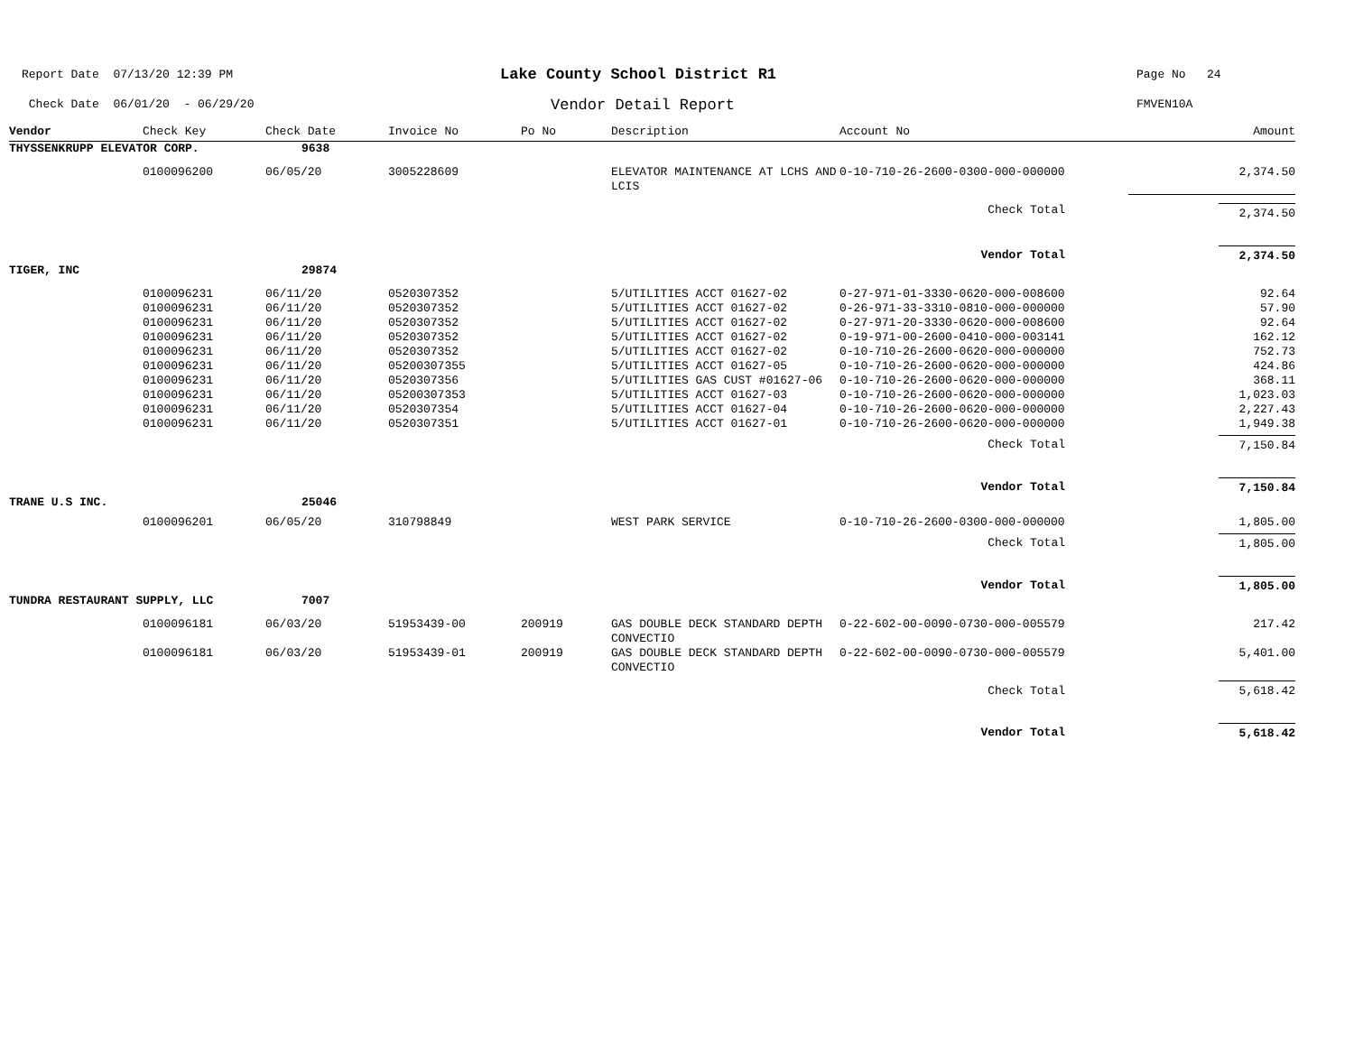Report Date 07/13/20 12:39 PM
Check Date 06/01/20 - 06/29/20
Lake County School District R1
Vendor Detail Report
Page No 24
FMVEN10A
| Vendor | Check Key | Check Date | Invoice No | Po No | Description | Account No | Amount |
| --- | --- | --- | --- | --- | --- | --- | --- |
| THYSSENKRUPP ELEVATOR CORP. | | 9638 | | | | | |
| | 0100096200 | 06/05/20 | 3005228609 | | ELEVATOR MAINTENANCE AT LCHS AND LCIS | 0-10-710-26-2600-0300-000-000000 | 2,374.50 |
| | | | | | | Check Total | 2,374.50 |
| | | | | | | Vendor Total | 2,374.50 |
| TIGER, INC | | 29874 | | | | | |
| | 0100096231 | 06/11/20 | 0520307352 | | 5/UTILITIES ACCT 01627-02 | 0-27-971-01-3330-0620-000-008600 | 92.64 |
| | 0100096231 | 06/11/20 | 0520307352 | | 5/UTILITIES ACCT 01627-02 | 0-26-971-33-3310-0810-000-000000 | 57.90 |
| | 0100096231 | 06/11/20 | 0520307352 | | 5/UTILITIES ACCT 01627-02 | 0-27-971-20-3330-0620-000-008600 | 92.64 |
| | 0100096231 | 06/11/20 | 0520307352 | | 5/UTILITIES ACCT 01627-02 | 0-19-971-00-2600-0410-000-003141 | 162.12 |
| | 0100096231 | 06/11/20 | 0520307352 | | 5/UTILITIES ACCT 01627-02 | 0-10-710-26-2600-0620-000-000000 | 752.73 |
| | 0100096231 | 06/11/20 | 05200307355 | | 5/UTILITIES ACCT 01627-05 | 0-10-710-26-2600-0620-000-000000 | 424.86 |
| | 0100096231 | 06/11/20 | 0520307356 | | 5/UTILITIES GAS CUST #01627-06 | 0-10-710-26-2600-0620-000-000000 | 368.11 |
| | 0100096231 | 06/11/20 | 05200307353 | | 5/UTILITIES ACCT 01627-03 | 0-10-710-26-2600-0620-000-000000 | 1,023.03 |
| | 0100096231 | 06/11/20 | 0520307354 | | 5/UTILITIES ACCT 01627-04 | 0-10-710-26-2600-0620-000-000000 | 2,227.43 |
| | 0100096231 | 06/11/20 | 0520307351 | | 5/UTILITIES ACCT 01627-01 | 0-10-710-26-2600-0620-000-000000 | 1,949.38 |
| | | | | | | Check Total | 7,150.84 |
| | | | | | | Vendor Total | 7,150.84 |
| TRANE U.S INC. | | 25046 | | | | | |
| | 0100096201 | 06/05/20 | 310798849 | | WEST PARK SERVICE | 0-10-710-26-2600-0300-000-000000 | 1,805.00 |
| | | | | | | Check Total | 1,805.00 |
| | | | | | | Vendor Total | 1,805.00 |
| TUNDRA RESTAURANT SUPPLY, LLC | | 7007 | | | | | |
| | 0100096181 | 06/03/20 | 51953439-00 | 200919 | GAS DOUBLE DECK STANDARD DEPTH CONVECTIO | 0-22-602-00-0090-0730-000-005579 | 217.42 |
| | 0100096181 | 06/03/20 | 51953439-01 | 200919 | GAS DOUBLE DECK STANDARD DEPTH CONVECTIO | 0-22-602-00-0090-0730-000-005579 | 5,401.00 |
| | | | | | | Check Total | 5,618.42 |
| | | | | | | Vendor Total | 5,618.42 |